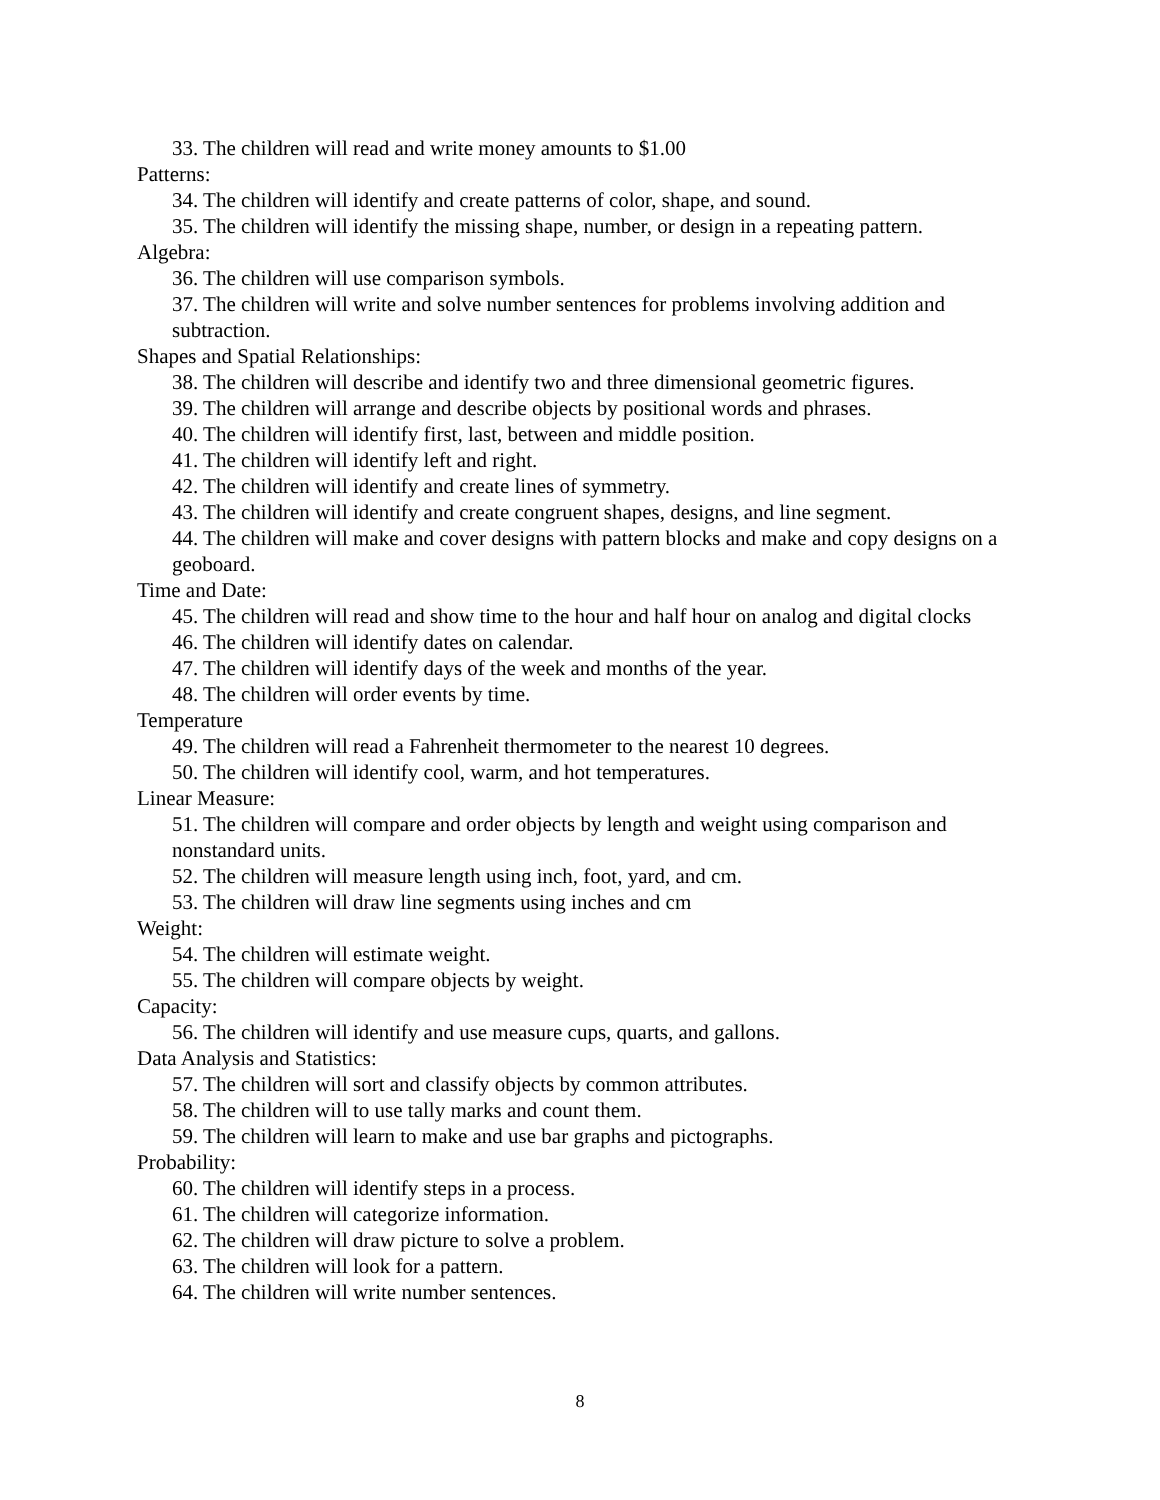33. The children will read and write money amounts to $1.00
Patterns:
34. The children will identify and create patterns of color, shape, and sound.
35. The children will identify the missing shape, number, or design in a repeating pattern.
Algebra:
36. The children will use comparison symbols.
37. The children will write and solve number sentences for problems involving addition and subtraction.
Shapes and Spatial Relationships:
38. The children will describe and identify two and three dimensional geometric figures.
39. The children will arrange and describe objects by positional words and phrases.
40. The children will identify first, last, between and middle position.
41. The children will identify left and right.
42. The children will identify and create lines of symmetry.
43. The children will identify and create congruent shapes, designs, and line segment.
44. The children will make and cover designs with pattern blocks and make and copy designs on a geoboard.
Time and Date:
45. The children will read and show time to the hour and half hour on analog and digital clocks
46. The children will identify dates on calendar.
47. The children will identify days of the week and months of the year.
48. The children will order events by time.
Temperature
49. The children will read a Fahrenheit thermometer to the nearest 10 degrees.
50. The children will identify cool, warm, and hot temperatures.
Linear Measure:
51. The children will compare and order objects by length and weight using comparison and nonstandard units.
52. The children will measure length using inch, foot, yard, and cm.
53. The children will draw line segments using inches and cm
Weight:
54. The children will estimate weight.
55. The children will compare objects by weight.
Capacity:
56. The children will identify and use measure cups, quarts, and gallons.
Data Analysis and Statistics:
57. The children will sort and classify objects by common attributes.
58. The children will to use tally marks and count them.
59. The children will learn to make and use bar graphs and pictographs.
Probability:
60. The children will identify steps in a process.
61. The children will categorize information.
62. The children will draw picture to solve a problem.
63. The children will look for a pattern.
64. The children will write number sentences.
8